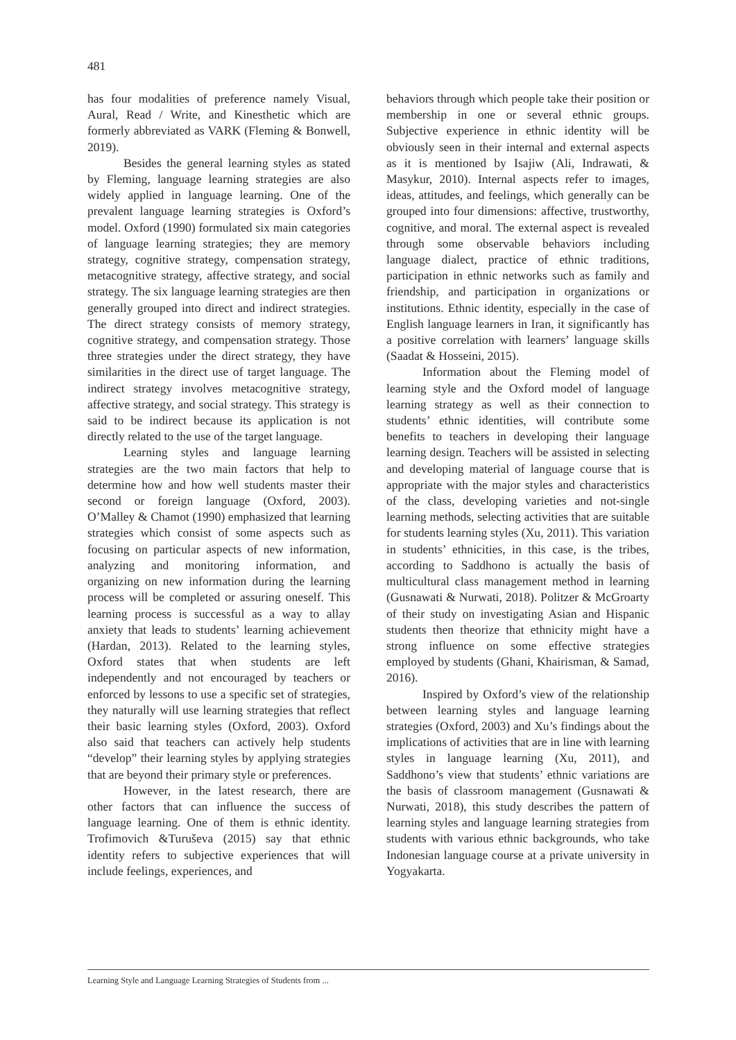481
has four modalities of preference namely Visual, Aural, Read / Write, and Kinesthetic which are formerly abbreviated as VARK (Fleming & Bonwell, 2019).
Besides the general learning styles as stated by Fleming, language learning strategies are also widely applied in language learning. One of the prevalent language learning strategies is Oxford’s model. Oxford (1990) formulated six main categories of language learning strategies; they are memory strategy, cognitive strategy, compensation strategy, metacognitive strategy, affective strategy, and social strategy. The six language learning strategies are then generally grouped into direct and indirect strategies. The direct strategy consists of memory strategy, cognitive strategy, and compensation strategy. Those three strategies under the direct strategy, they have similarities in the direct use of target language. The indirect strategy involves metacognitive strategy, affective strategy, and social strategy. This strategy is said to be indirect because its application is not directly related to the use of the target language.
Learning styles and language learning strategies are the two main factors that help to determine how and how well students master their second or foreign language (Oxford, 2003). O’Malley & Chamot (1990) emphasized that learning strategies which consist of some aspects such as focusing on particular aspects of new information, analyzing and monitoring information, and organizing on new information during the learning process will be completed or assuring oneself. This learning process is successful as a way to allay anxiety that leads to students’ learning achievement (Hardan, 2013). Related to the learning styles, Oxford states that when students are left independently and not encouraged by teachers or enforced by lessons to use a specific set of strategies, they naturally will use learning strategies that reflect their basic learning styles (Oxford, 2003). Oxford also said that teachers can actively help students “develop” their learning styles by applying strategies that are beyond their primary style or preferences.
However, in the latest research, there are other factors that can influence the success of language learning. One of them is ethnic identity. Trofimovich &Turuševa (2015) say that ethnic identity refers to subjective experiences that will include feelings, experiences, and
behaviors through which people take their position or membership in one or several ethnic groups. Subjective experience in ethnic identity will be obviously seen in their internal and external aspects as it is mentioned by Isajiw (Ali, Indrawati, & Masykur, 2010). Internal aspects refer to images, ideas, attitudes, and feelings, which generally can be grouped into four dimensions: affective, trustworthy, cognitive, and moral. The external aspect is revealed through some observable behaviors including language dialect, practice of ethnic traditions, participation in ethnic networks such as family and friendship, and participation in organizations or institutions. Ethnic identity, especially in the case of English language learners in Iran, it significantly has a positive correlation with learners’ language skills (Saadat & Hosseini, 2015).
Information about the Fleming model of learning style and the Oxford model of language learning strategy as well as their connection to students’ ethnic identities, will contribute some benefits to teachers in developing their language learning design. Teachers will be assisted in selecting and developing material of language course that is appropriate with the major styles and characteristics of the class, developing varieties and not-single learning methods, selecting activities that are suitable for students learning styles (Xu, 2011). This variation in students’ ethnicities, in this case, is the tribes, according to Saddhono is actually the basis of multicultural class management method in learning (Gusnawati & Nurwati, 2018). Politzer & McGroarty of their study on investigating Asian and Hispanic students then theorize that ethnicity might have a strong influence on some effective strategies employed by students (Ghani, Khairisman, & Samad, 2016).
Inspired by Oxford’s view of the relationship between learning styles and language learning strategies (Oxford, 2003) and Xu’s findings about the implications of activities that are in line with learning styles in language learning (Xu, 2011), and Saddhono’s view that students’ ethnic variations are the basis of classroom management (Gusnawati & Nurwati, 2018), this study describes the pattern of learning styles and language learning strategies from students with various ethnic backgrounds, who take Indonesian language course at a private university in Yogyakarta.
Learning Style and Language Learning Strategies of Students from ...